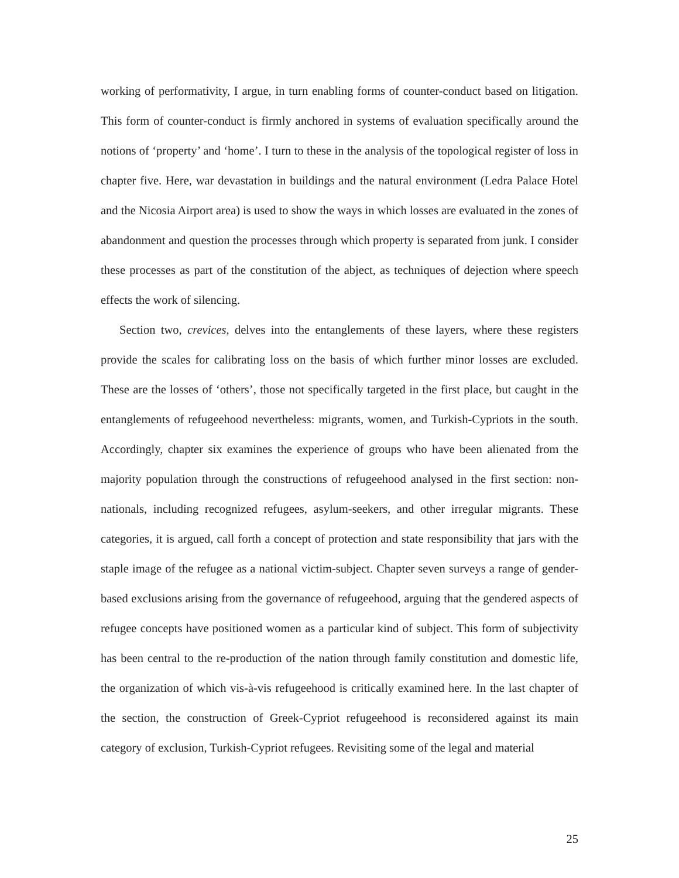working of performativity, I argue, in turn enabling forms of counter-conduct based on litigation. This form of counter-conduct is firmly anchored in systems of evaluation specifically around the notions of ‘property’ and ‘home’. I turn to these in the analysis of the topological register of loss in chapter five. Here, war devastation in buildings and the natural environment (Ledra Palace Hotel and the Nicosia Airport area) is used to show the ways in which losses are evaluated in the zones of abandonment and question the processes through which property is separated from junk. I consider these processes as part of the constitution of the abject, as techniques of dejection where speech effects the work of silencing.
Section two, crevices, delves into the entanglements of these layers, where these registers provide the scales for calibrating loss on the basis of which further minor losses are excluded. These are the losses of ‘others’, those not specifically targeted in the first place, but caught in the entanglements of refugeehood nevertheless: migrants, women, and Turkish-Cypriots in the south. Accordingly, chapter six examines the experience of groups who have been alienated from the majority population through the constructions of refugeehood analysed in the first section: non-nationals, including recognized refugees, asylum-seekers, and other irregular migrants. These categories, it is argued, call forth a concept of protection and state responsibility that jars with the staple image of the refugee as a national victim-subject. Chapter seven surveys a range of gender-based exclusions arising from the governance of refugeehood, arguing that the gendered aspects of refugee concepts have positioned women as a particular kind of subject. This form of subjectivity has been central to the re-production of the nation through family constitution and domestic life, the organization of which vis-à-vis refugeehood is critically examined here. In the last chapter of the section, the construction of Greek-Cypriot refugeehood is reconsidered against its main category of exclusion, Turkish-Cypriot refugees. Revisiting some of the legal and material
25